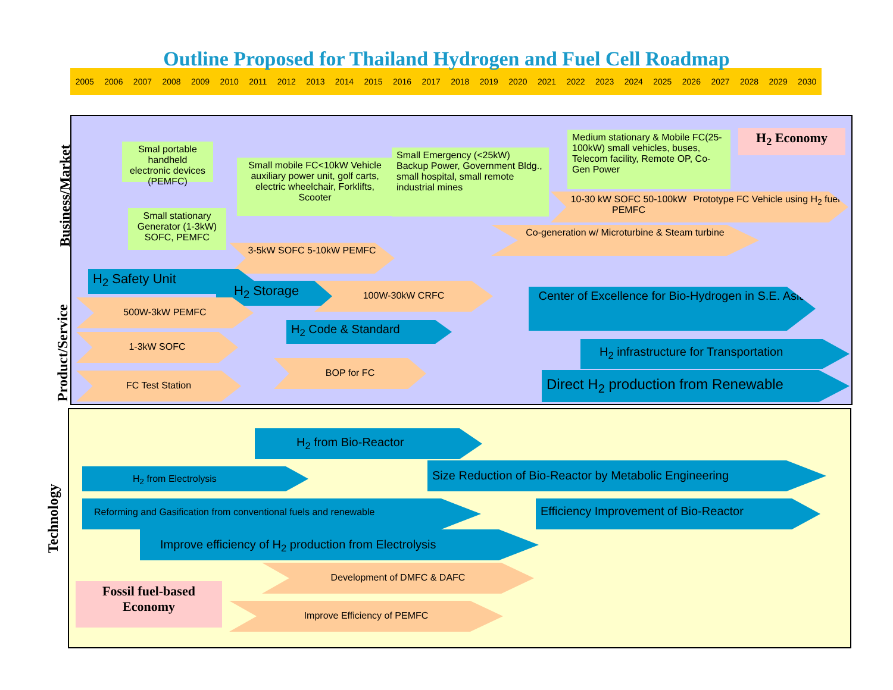Outline Proposed for Thailand Hydrogen and Fuel Cell Roadmap
2005 2006 2007 2008 2009 2010 2011 2012 2013 2014 2015 2016 2017 2018 2019 2020 2021 2022 2023 2024 2025 2026 2027 2028 2029 2030
Business/Market
Product/Service
Technology
Smal portable handheld electronic devices (PEMFC)
Small stationary Generator (1-3kW) SOFC, PEMFC
Small mobile FC<10kW Vehicle auxiliary power unit, golf carts, electric wheelchair, Forklifts, Scooter
Small Emergency (<25kW) Backup Power, Government Bldg., small hospital, small remote industrial mines
Medium stationary & Mobile FC(25-100kW) small vehicles, buses, Telecom facility, Remote OP, Co-Gen Power
H<sub>2</sub> Economy
10-30 kW SOFC 50-100kW PEMFC
Prototype FC Vehicle using H<sub>2</sub> fuel
Co-generation w/ Microturbine & Steam turbine
3-5kW SOFC 5-10kW PEMFC
H<sub>2</sub> Safety Unit
H<sub>2</sub> Storage 100W-30kW CRFC
500W-3kW PEMFC
Center of Excellence for Bio-Hydrogen in S.E. Asia
H<sub>2</sub> Code & Standard
1-3kW SOFC
H<sub>2</sub> infrastructure for Transportation
BOP for FC
FC Test Station Direct H<sub>2</sub> production from Renewable
H<sub>2</sub> from Bio-Reactor
Size Reduction of Bio-Reactor by Metabolic Engineering
H<sub>2</sub> from Electrolysis
Reforming and Gasification from conventional fuels and renewable Efficiency Improvement of Bio-Reactor
Improve efficiency of H<sub>2</sub> production from Electrolysis
Development of DMFC & DAFC
Fossil fuel-based Economy
Improve Efficiency of PEMFC